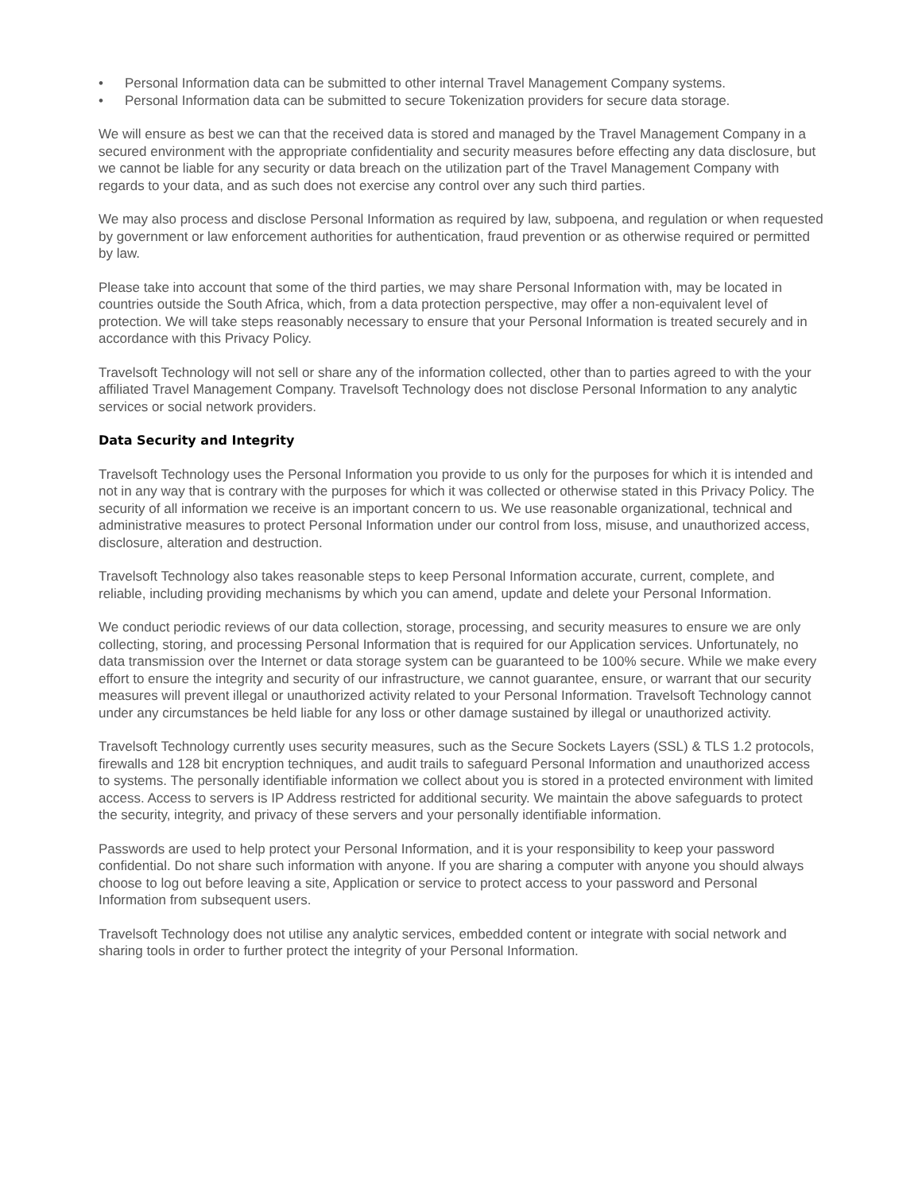• Personal Information data can be submitted to other internal Travel Management Company systems.
• Personal Information data can be submitted to secure Tokenization providers for secure data storage.
We will ensure as best we can that the received data is stored and managed by the Travel Management Company in a secured environment with the appropriate confidentiality and security measures before effecting any data disclosure, but we cannot be liable for any security or data breach on the utilization part of the Travel Management Company with regards to your data, and as such does not exercise any control over any such third parties.
We may also process and disclose Personal Information as required by law, subpoena, and regulation or when requested by government or law enforcement authorities for authentication, fraud prevention or as otherwise required or permitted by law.
Please take into account that some of the third parties, we may share Personal Information with, may be located in countries outside the South Africa, which, from a data protection perspective, may offer a non-equivalent level of protection. We will take steps reasonably necessary to ensure that your Personal Information is treated securely and in accordance with this Privacy Policy.
Travelsoft Technology will not sell or share any of the information collected, other than to parties agreed to with the your affiliated Travel Management Company. Travelsoft Technology does not disclose Personal Information to any analytic services or social network providers.
Data Security and Integrity
Travelsoft Technology uses the Personal Information you provide to us only for the purposes for which it is intended and not in any way that is contrary with the purposes for which it was collected or otherwise stated in this Privacy Policy. The security of all information we receive is an important concern to us. We use reasonable organizational, technical and administrative measures to protect Personal Information under our control from loss, misuse, and unauthorized access, disclosure, alteration and destruction.
Travelsoft Technology also takes reasonable steps to keep Personal Information accurate, current, complete, and reliable, including providing mechanisms by which you can amend, update and delete your Personal Information.
We conduct periodic reviews of our data collection, storage, processing, and security measures to ensure we are only collecting, storing, and processing Personal Information that is required for our Application services. Unfortunately, no data transmission over the Internet or data storage system can be guaranteed to be 100% secure. While we make every effort to ensure the integrity and security of our infrastructure, we cannot guarantee, ensure, or warrant that our security measures will prevent illegal or unauthorized activity related to your Personal Information. Travelsoft Technology cannot under any circumstances be held liable for any loss or other damage sustained by illegal or unauthorized activity.
Travelsoft Technology currently uses security measures, such as the Secure Sockets Layers (SSL) & TLS 1.2 protocols, firewalls and 128 bit encryption techniques, and audit trails to safeguard Personal Information and unauthorized access to systems. The personally identifiable information we collect about you is stored in a protected environment with limited access. Access to servers is IP Address restricted for additional security. We maintain the above safeguards to protect the security, integrity, and privacy of these servers and your personally identifiable information.
Passwords are used to help protect your Personal Information, and it is your responsibility to keep your password confidential. Do not share such information with anyone. If you are sharing a computer with anyone you should always choose to log out before leaving a site, Application or service to protect access to your password and Personal Information from subsequent users.
Travelsoft Technology does not utilise any analytic services, embedded content or integrate with social network and sharing tools in order to further protect the integrity of your Personal Information.